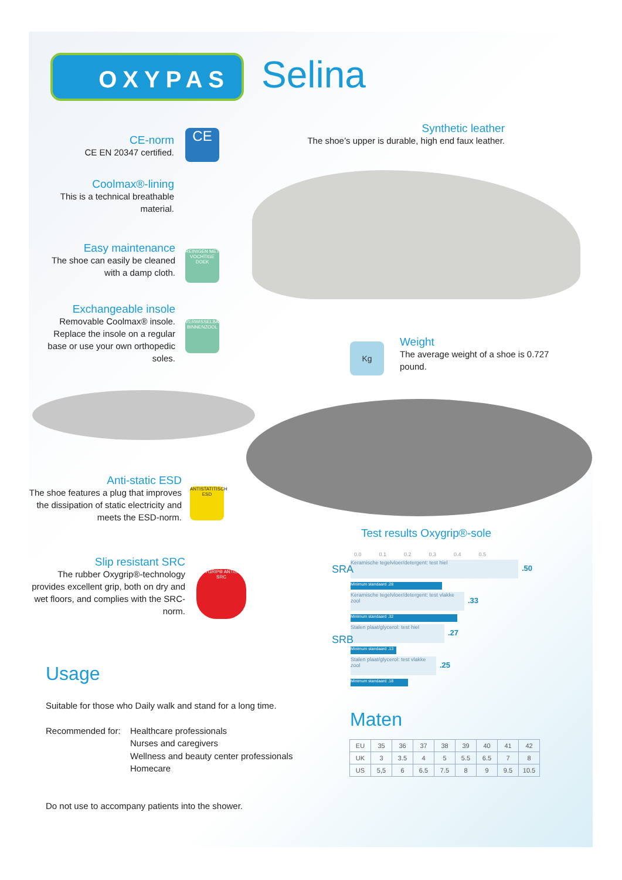OXYPAS Selina
CE-norm
CE EN 20347 certified.
CE
Coolmax®-lining
This is a technical breathable material.
Easy maintenance
The shoe can easily be cleaned with a damp cloth.
REINIGEN MET VOCHTIGE DOEK
Exchangeable insole
Removable Coolmax® insole. Replace the insole on a regular base or use your own orthopedic soles.
VERWISSELBARE BINNENZOOL
Synthetic leather
The shoe’s upper is durable, high end faux leather.
Kg
Weight
The average weight of a shoe is 0.727 pound.
Anti-static ESD
The shoe features a plug that improves the dissipation of static electricity and meets the ESD-norm.
ANTISTATITISCH ESD
Slip resistant SRC
The rubber Oxygrip®-technology provides excellent grip, both on dry and wet floors, and complies with the SRC-norm.
OXYGRIP® ANTISLIP SRC
Test results Oxygrip®-sole
0.0 0.1 0.2 0.3 0.4 0.5
SRA
Keramische tegelvloer/detergent: test hiel
.50
Minimum standaard .28
Keramische tegelvloer/detergent: test vlakke zool
.33
Minimum standaard .32
SRB
Stalen plaat/glycerol: test hiel
.27
Minimum standaard .13
Stalen plaat/glycerol: test vlakke zool
.25
Minimum standaard .18
Usage
Suitable for those who Daily walk and stand for a long time.
Recommended for: Healthcare professionals
Nurses and caregivers
Wellness and beauty center professionals
Homecare
Do not use to accompany patients into the shower.
Maten
| EU | 35 | 36 | 37 | 38 | 39 | 40 | 41 | 42 |
| UK | 3 | 3.5 | 4 | 5 | 5.5 | 6.5 | 7 | 8 |
| US | 5,5 | 6 | 6.5 | 7.5 | 8 | 9 | 9.5 | 10.5 |